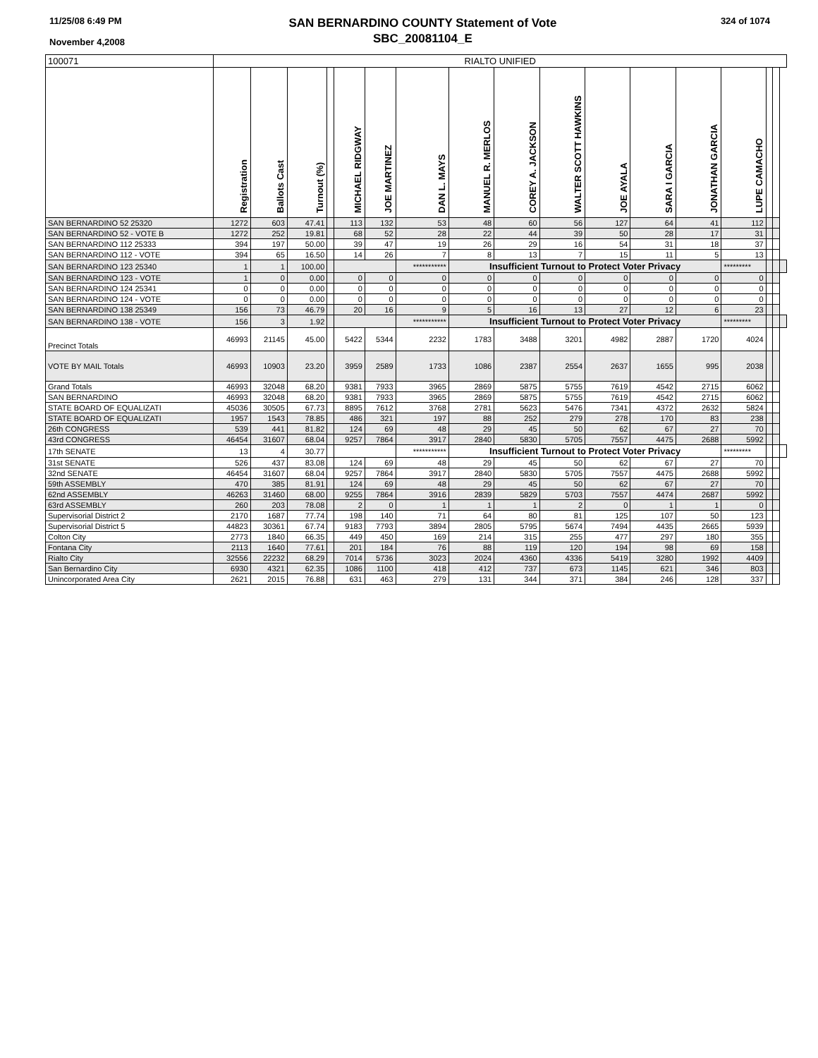11/25/08 6:49 PM
November 4,2008
SAN BERNARDINO COUNTY Statement of Vote
SBC_20081104_E
324 of 1074
| 100071 | RIALTO UNIFIED | | | | | | | | | | | | | | | | |
| | Registration | Ballots Cast | Turnout (%) | | MICHAEL RIDGWAY | JOE MARTINEZ | DAN L. MAYS | MANUEL R. MERLOS | COREY A. JACKSON | WALTER SCOTT HAWKINS | JOE AYALA | SARA I GARCIA | JONATHAN GARCIA | LUPE CAMACHO | | | |
| SAN BERNARDINO 52 25320 | 1272 | 603 | 47.41 | | 113 | 132 | 53 | 48 | 60 | 56 | 127 | 64 | 41 | 112 | | | |
| SAN BERNARDINO 52 - VOTE B | 1272 | 252 | 19.81 | | 68 | 52 | 28 | 22 | 44 | 39 | 50 | 28 | 17 | 31 | | | |
| SAN BERNARDINO 112 25333 | 394 | 197 | 50.00 | | 39 | 47 | 19 | 26 | 29 | 16 | 54 | 31 | 18 | 37 | | | |
| SAN BERNARDINO 112 - VOTE | 394 | 65 | 16.50 | | 14 | 26 | 7 | 8 | 13 | 7 | 15 | 11 | 5 | 13 | | | |
| SAN BERNARDINO 123 25340 | 1 | 1 | 100.00 | | | | *********** | Insufficient Turnout to Protect Voter Privacy | | | | | | ********* | | | |
| SAN BERNARDINO 123 - VOTE | 1 | 0 | 0.00 | | 0 | 0 | 0 | 0 | 0 | 0 | 0 | 0 | 0 | 0 | | | |
| SAN BERNARDINO 124 25341 | 0 | 0 | 0.00 | | 0 | 0 | 0 | 0 | 0 | 0 | 0 | 0 | 0 | 0 | | | |
| SAN BERNARDINO 124 - VOTE | 0 | 0 | 0.00 | | 0 | 0 | 0 | 0 | 0 | 0 | 0 | 0 | 0 | 0 | | | |
| SAN BERNARDINO 138 25349 | 156 | 73 | 46.79 | | 20 | 16 | 9 | 5 | 16 | 13 | 27 | 12 | 6 | 23 | | | |
| SAN BERNARDINO 138 - VOTE | 156 | 3 | 1.92 | | | | *********** | Insufficient Turnout to Protect Voter Privacy | | | | | | ********* | | | |
| Precinct Totals | 46993 | 21145 | 45.00 | | 5422 | 5344 | 2232 | 1783 | 3488 | 3201 | 4982 | 2887 | 1720 | 4024 | | | |
| VOTE BY MAIL Totals | 46993 | 10903 | 23.20 | | 3959 | 2589 | 1733 | 1086 | 2387 | 2554 | 2637 | 1655 | 995 | 2038 | | | |
| Grand Totals | 46993 | 32048 | 68.20 | | 9381 | 7933 | 3965 | 2869 | 5875 | 5755 | 7619 | 4542 | 2715 | 6062 | | | |
| SAN BERNARDINO | 46993 | 32048 | 68.20 | | 9381 | 7933 | 3965 | 2869 | 5875 | 5755 | 7619 | 4542 | 2715 | 6062 | | | |
| STATE BOARD OF EQUALIZATI | 45036 | 30505 | 67.73 | | 8895 | 7612 | 3768 | 2781 | 5623 | 5476 | 7341 | 4372 | 2632 | 5824 | | | |
| STATE BOARD OF EQUALIZATI | 1957 | 1543 | 78.85 | | 486 | 321 | 197 | 88 | 252 | 279 | 278 | 170 | 83 | 238 | | | |
| 26th CONGRESS | 539 | 441 | 81.82 | | 124 | 69 | 48 | 29 | 45 | 50 | 62 | 67 | 27 | 70 | | | |
| 43rd CONGRESS | 46454 | 31607 | 68.04 | | 9257 | 7864 | 3917 | 2840 | 5830 | 5705 | 7557 | 4475 | 2688 | 5992 | | | |
| 17th SENATE | 13 | 4 | 30.77 | | | | *********** | Insufficient Turnout to Protect Voter Privacy | | | | | | ********* | | | |
| 31st SENATE | 526 | 437 | 83.08 | | 124 | 69 | 48 | 29 | 45 | 50 | 62 | 67 | 27 | 70 | | | |
| 32nd SENATE | 46454 | 31607 | 68.04 | | 9257 | 7864 | 3917 | 2840 | 5830 | 5705 | 7557 | 4475 | 2688 | 5992 | | | |
| 59th ASSEMBLY | 470 | 385 | 81.91 | | 124 | 69 | 48 | 29 | 45 | 50 | 62 | 67 | 27 | 70 | | | |
| 62nd ASSEMBLY | 46263 | 31460 | 68.00 | | 9255 | 7864 | 3916 | 2839 | 5829 | 5703 | 7557 | 4474 | 2687 | 5992 | | | |
| 63rd ASSEMBLY | 260 | 203 | 78.08 | | 2 | 0 | 1 | 1 | 1 | 2 | 0 | 1 | 1 | 0 | | | |
| Supervisorial District 2 | 2170 | 1687 | 77.74 | | 198 | 140 | 71 | 64 | 80 | 81 | 125 | 107 | 50 | 123 | | | |
| Supervisorial District 5 | 44823 | 30361 | 67.74 | | 9183 | 7793 | 3894 | 2805 | 5795 | 5674 | 7494 | 4435 | 2665 | 5939 | | | |
| Colton City | 2773 | 1840 | 66.35 | | 449 | 450 | 169 | 214 | 315 | 255 | 477 | 297 | 180 | 355 | | | |
| Fontana City | 2113 | 1640 | 77.61 | | 201 | 184 | 76 | 88 | 119 | 120 | 194 | 98 | 69 | 158 | | | |
| Rialto City | 32556 | 22232 | 68.29 | | 7014 | 5736 | 3023 | 2024 | 4360 | 4336 | 5419 | 3280 | 1992 | 4409 | | | |
| San Bernardino City | 6930 | 4321 | 62.35 | | 1086 | 1100 | 418 | 412 | 737 | 673 | 1145 | 621 | 346 | 803 | | | |
| Unincorporated Area City | 2621 | 2015 | 76.88 | | 631 | 463 | 279 | 131 | 344 | 371 | 384 | 246 | 128 | 337 | | | |